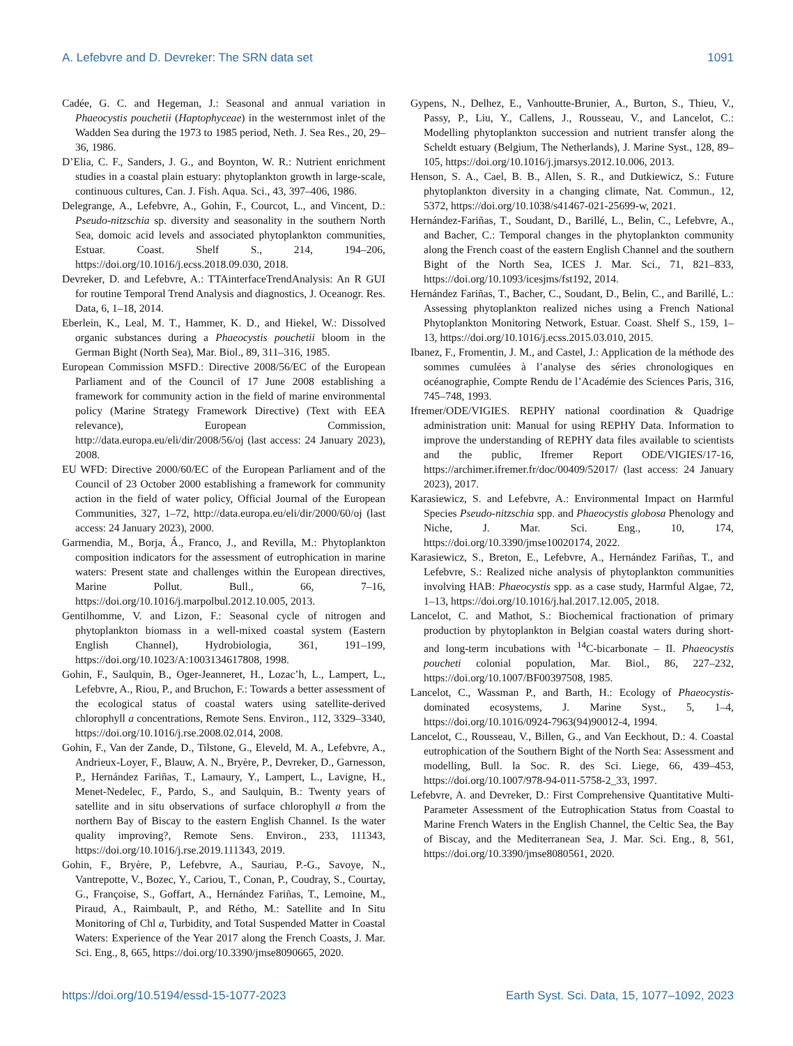A. Lefebvre and D. Devreker: The SRN data set 1091
Cadée, G. C. and Hegeman, J.: Seasonal and annual variation in Phaeocystis pouchetii (Haptophyceae) in the westernmost inlet of the Wadden Sea during the 1973 to 1985 period, Neth. J. Sea Res., 20, 29–36, 1986.
D’Elia, C. F., Sanders, J. G., and Boynton, W. R.: Nutrient enrichment studies in a coastal plain estuary: phytoplankton growth in large-scale, continuous cultures, Can. J. Fish. Aqua. Sci., 43, 397–406, 1986.
Delegrange, A., Lefebvre, A., Gohin, F., Courcot, L., and Vincent, D.: Pseudo-nitzschia sp. diversity and seasonality in the southern North Sea, domoic acid levels and associated phytoplankton communities, Estuar. Coast. Shelf S., 214, 194–206, https://doi.org/10.1016/j.ecss.2018.09.030, 2018.
Devreker, D. and Lefebvre, A.: TTAinterfaceTrendAnalysis: An R GUI for routine Temporal Trend Analysis and diagnostics, J. Oceanogr. Res. Data, 6, 1–18, 2014.
Eberlein, K., Leal, M. T., Hammer, K. D., and Hiekel, W.: Dissolved organic substances during a Phaeocystis pouchetii bloom in the German Bight (North Sea), Mar. Biol., 89, 311–316, 1985.
European Commission MSFD.: Directive 2008/56/EC of the European Parliament and of the Council of 17 June 2008 establishing a framework for community action in the field of marine environmental policy (Marine Strategy Framework Directive) (Text with EEA relevance), European Commission, http://data.europa.eu/eli/dir/2008/56/oj (last access: 24 January 2023), 2008.
EU WFD: Directive 2000/60/EC of the European Parliament and of the Council of 23 October 2000 establishing a framework for community action in the field of water policy, Official Journal of the European Communities, 327, 1–72, http://data.europa.eu/eli/dir/2000/60/oj (last access: 24 January 2023), 2000.
Garmendia, M., Borja, Á., Franco, J., and Revilla, M.: Phytoplankton composition indicators for the assessment of eutrophication in marine waters: Present state and challenges within the European directives, Marine Pollut. Bull., 66, 7–16, https://doi.org/10.1016/j.marpolbul.2012.10.005, 2013.
Gentilhomme, V. and Lizon, F.: Seasonal cycle of nitrogen and phytoplankton biomass in a well-mixed coastal system (Eastern English Channel), Hydrobiologia, 361, 191–199, https://doi.org/10.1023/A:1003134617808, 1998.
Gohin, F., Saulquin, B., Oger-Jeanneret, H., Lozac’h, L., Lampert, L., Lefebvre, A., Riou, P., and Bruchon, F.: Towards a better assessment of the ecological status of coastal waters using satellite-derived chlorophyll a concentrations, Remote Sens. Environ., 112, 3329–3340, https://doi.org/10.1016/j.rse.2008.02.014, 2008.
Gohin, F., Van der Zande, D., Tilstone, G., Eleveld, M. A., Lefebvre, A., Andrieux-Loyer, F., Blauw, A. N., Bryère, P., Devreker, D., Garnesson, P., Hernández Fariñas, T., Lamaury, Y., Lampert, L., Lavigne, H., Menet-Nedelec, F., Pardo, S., and Saulquin, B.: Twenty years of satellite and in situ observations of surface chlorophyll a from the northern Bay of Biscay to the eastern English Channel. Is the water quality improving?, Remote Sens. Environ., 233, 111343, https://doi.org/10.1016/j.rse.2019.111343, 2019.
Gohin, F., Bryère, P., Lefebvre, A., Sauriau, P.-G., Savoye, N., Vantrepotte, V., Bozec, Y., Cariou, T., Conan, P., Coudray, S., Courtay, G., Françoise, S., Goffart, A., Hernández Fariñas, T., Lemoine, M., Piraud, A., Raimbault, P., and Rétho, M.: Satellite and In Situ Monitoring of Chl a, Turbidity, and Total Suspended Matter in Coastal Waters: Experience of the Year 2017 along the French Coasts, J. Mar. Sci. Eng., 8, 665, https://doi.org/10.3390/jmse8090665, 2020.
Gypens, N., Delhez, E., Vanhoutte-Brunier, A., Burton, S., Thieu, V., Passy, P., Liu, Y., Callens, J., Rousseau, V., and Lancelot, C.: Modelling phytoplankton succession and nutrient transfer along the Scheldt estuary (Belgium, The Netherlands), J. Marine Syst., 128, 89–105, https://doi.org/10.1016/j.jmarsys.2012.10.006, 2013.
Henson, S. A., Cael, B. B., Allen, S. R., and Dutkiewicz, S.: Future phytoplankton diversity in a changing climate, Nat. Commun., 12, 5372, https://doi.org/10.1038/s41467-021-25699-w, 2021.
Hernández-Fariñas, T., Soudant, D., Barillé, L., Belin, C., Lefebvre, A., and Bacher, C.: Temporal changes in the phytoplankton community along the French coast of the eastern English Channel and the southern Bight of the North Sea, ICES J. Mar. Sci., 71, 821–833, https://doi.org/10.1093/icesjms/fst192, 2014.
Hernández Fariñas, T., Bacher, C., Soudant, D., Belin, C., and Barillé, L.: Assessing phytoplankton realized niches using a French National Phytoplankton Monitoring Network, Estuar. Coast. Shelf S., 159, 1–13, https://doi.org/10.1016/j.ecss.2015.03.010, 2015.
Ibanez, F., Fromentin, J. M., and Castel, J.: Application de la méthode des sommes cumulées à l’analyse des séries chronologiques en océanographie, Compte Rendu de l’Académie des Sciences Paris, 316, 745–748, 1993.
Ifremer/ODE/VIGIES. REPHY national coordination & Quadrige administration unit: Manual for using REPHY Data. Information to improve the understanding of REPHY data files available to scientists and the public, Ifremer Report ODE/VIGIES/17-16, https://archimer.ifremer.fr/doc/00409/52017/ (last access: 24 January 2023), 2017.
Karasiewicz, S. and Lefebvre, A.: Environmental Impact on Harmful Species Pseudo-nitzschia spp. and Phaeocystis globosa Phenology and Niche, J. Mar. Sci. Eng., 10, 174, https://doi.org/10.3390/jmse10020174, 2022.
Karasiewicz, S., Breton, E., Lefebvre, A., Hernández Fariñas, T., and Lefebvre, S.: Realized niche analysis of phytoplankton communities involving HAB: Phaeocystis spp. as a case study, Harmful Algae, 72, 1–13, https://doi.org/10.1016/j.hal.2017.12.005, 2018.
Lancelot, C. and Mathot, S.: Biochemical fractionation of primary production by phytoplankton in Belgian coastal waters during short- and long-term incubations with <sup>14</sup>C-bicarbonate – II. Phaeocystis poucheti colonial population, Mar. Biol., 86, 227–232, https://doi.org/10.1007/BF00397508, 1985.
Lancelot, C., Wassman P., and Barth, H.: Ecology of Phaeocystis-dominated ecosystems, J. Marine Syst., 5, 1–4, https://doi.org/10.1016/0924-7963(94)90012-4, 1994.
Lancelot, C., Rousseau, V., Billen, G., and Van Eeckhout, D.: 4. Coastal eutrophication of the Southern Bight of the North Sea: Assessment and modelling, Bull. la Soc. R. des Sci. Liege, 66, 439–453, https://doi.org/10.1007/978-94-011-5758-2_33, 1997.
Lefebvre, A. and Devreker, D.: First Comprehensive Quantitative Multi-Parameter Assessment of the Eutrophication Status from Coastal to Marine French Waters in the English Channel, the Celtic Sea, the Bay of Biscay, and the Mediterranean Sea, J. Mar. Sci. Eng., 8, 561, https://doi.org/10.3390/jmse8080561, 2020.
https://doi.org/10.5194/essd-15-1077-2023 Earth Syst. Sci. Data, 15, 1077–1092, 2023